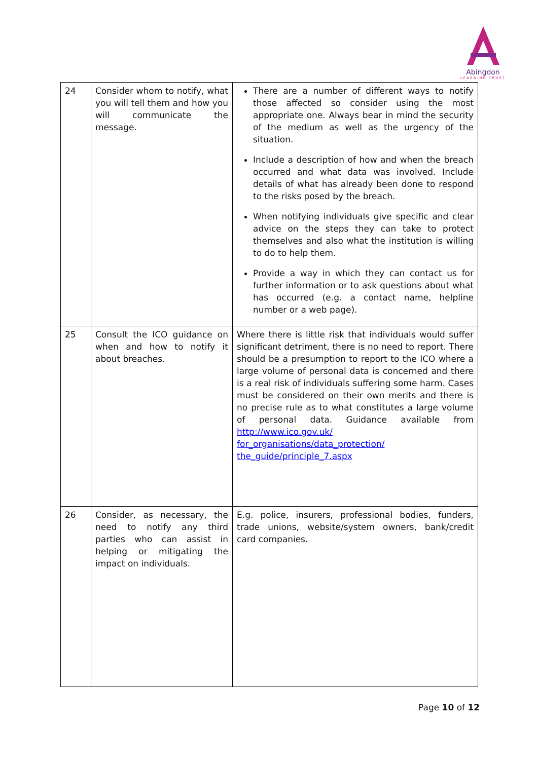Abingdon
LEARNING TRUST
| 24 | Consider whom to notify, what you will tell them and how you will communicate the message. | There are a number of different ways to notify those affected so consider using the most appropriate one. Always bear in mind the security of the medium as well as the urgency of the situation. Include a description of how and when the breach occurred and what data was involved. Include details of what has already been done to respond to the risks posed by the breach. When notifying individuals give specific and clear advice on the steps they can take to protect themselves and also what the institution is willing to do to help them. Provide a way in which they can contact us for further information or to ask questions about what has occurred (e.g. a contact name, helpline number or a web page). |
| 25 | Consult the ICO guidance on when and how to notify it about breaches. | Where there is little risk that individuals would suffer significant detriment, there is no need to report. There should be a presumption to report to the ICO where a large volume of personal data is concerned and there is a real risk of individuals suffering some harm. Cases must be considered on their own merits and there is no precise rule as to what constitutes a large volume of personal data. Guidance available from http://www.ico.gov.uk/ for_organisations/data_protection/ the_guide/principle_7.aspx |
| 26 | Consider, as necessary, the need to notify any third parties who can assist in helping or mitigating the impact on individuals. | E.g. police, insurers, professional bodies, funders, trade unions, website/system owners, bank/credit card companies. |
Page 10 of 12